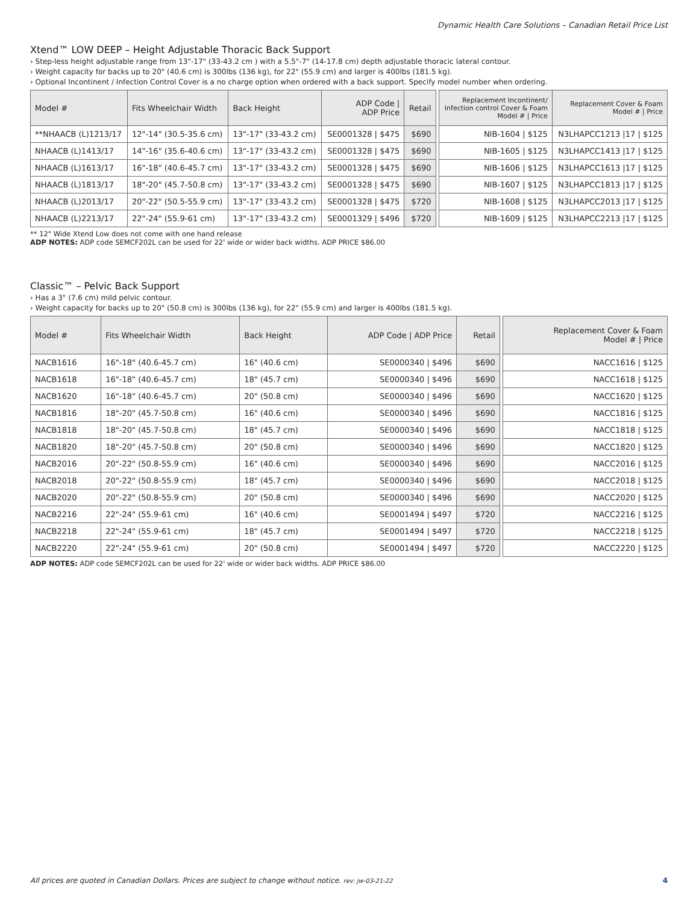Dynamic Health Care Solutions – Canadian Retail Price List
Xtend™ LOW DEEP – Height Adjustable Thoracic Back Support
› Step-less height adjustable range from 13"-17" (33-43.2 cm ) with a 5.5"-7" (14-17.8 cm) depth adjustable thoracic lateral contour.
› Weight capacity for backs up to 20" (40.6 cm) is 300lbs (136 kg), for 22" (55.9 cm) and larger is 400lbs (181.5 kg).
› Optional Incontinent / Infection Control Cover is a no charge option when ordered with a back support. Specify model number when ordering.
| Model # | Fits Wheelchair Width | Back Height | ADP Code / ADP Price | Retail | | Replacement Incontinent/ Infection control Cover & Foam Model # / Price | Replacement Cover & Foam Model # / Price |
| **NHAACB (L)1213/17 | 12"-14" (30.5-35.6 cm) | 13"-17" (33-43.2 cm) | SE0001328 / $475 | $690 | | NIB-1604 / $125 | N3LHAPCC1213 /17 / $125 |
| NHAACB (L)1413/17 | 14"-16" (35.6-40.6 cm) | 13"-17" (33-43.2 cm) | SE0001328 / $475 | $690 | | NIB-1605 / $125 | N3LHAPCC1413 /17 / $125 |
| NHAACB (L)1613/17 | 16"-18" (40.6-45.7 cm) | 13"-17" (33-43.2 cm) | SE0001328 / $475 | $690 | | NIB-1606 / $125 | N3LHAPCC1613 /17 / $125 |
| NHAACB (L)1813/17 | 18"-20" (45.7-50.8 cm) | 13"-17" (33-43.2 cm) | SE0001328 / $475 | $690 | | NIB-1607 / $125 | N3LHAPCC1813 /17 / $125 |
| NHAACB (L)2013/17 | 20"-22" (50.5-55.9 cm) | 13"-17" (33-43.2 cm) | SE0001328 / $475 | $720 | | NIB-1608 / $125 | N3LHAPCC2013 /17 / $125 |
| NHAACB (L)2213/17 | 22"-24" (55.9-61 cm) | 13"-17" (33-43.2 cm) | SE0001329 / $496 | $720 | | NIB-1609 / $125 | N3LHAPCC2213 /17 / $125 |
** 12" Wide Xtend Low does not come with one hand release
ADP NOTES: ADP code SEMCF202L can be used for 22' wide or wider back widths. ADP PRICE $86.00
Classic™ – Pelvic Back Support
› Has a 3" (7.6 cm) mild pelvic contour.
› Weight capacity for backs up to 20" (50.8 cm) is 300lbs (136 kg), for 22" (55.9 cm) and larger is 400lbs (181.5 kg).
| Model # | Fits Wheelchair Width | Back Height | ADP Code / ADP Price | Retail | | Replacement Cover & Foam Model # / Price |
| NACB1616 | 16"-18" (40.6-45.7 cm) | 16" (40.6 cm) | SE0000340 / $496 | $690 | | NACC1616 / $125 |
| NACB1618 | 16"-18" (40.6-45.7 cm) | 18" (45.7 cm) | SE0000340 / $496 | $690 | | NACC1618 / $125 |
| NACB1620 | 16"-18" (40.6-45.7 cm) | 20" (50.8 cm) | SE0000340 / $496 | $690 | | NACC1620 / $125 |
| NACB1816 | 18"-20" (45.7-50.8 cm) | 16" (40.6 cm) | SE0000340 / $496 | $690 | | NACC1816 / $125 |
| NACB1818 | 18"-20" (45.7-50.8 cm) | 18" (45.7 cm) | SE0000340 / $496 | $690 | | NACC1818 / $125 |
| NACB1820 | 18"-20" (45.7-50.8 cm) | 20" (50.8 cm) | SE0000340 / $496 | $690 | | NACC1820 / $125 |
| NACB2016 | 20"-22" (50.8-55.9 cm) | 16" (40.6 cm) | SE0000340 / $496 | $690 | | NACC2016 / $125 |
| NACB2018 | 20"-22" (50.8-55.9 cm) | 18" (45.7 cm) | SE0000340 / $496 | $690 | | NACC2018 / $125 |
| NACB2020 | 20"-22" (50.8-55.9 cm) | 20" (50.8 cm) | SE0000340 / $496 | $690 | | NACC2020 / $125 |
| NACB2216 | 22"-24" (55.9-61 cm) | 16" (40.6 cm) | SE0001494 / $497 | $720 | | NACC2216 / $125 |
| NACB2218 | 22"-24" (55.9-61 cm) | 18" (45.7 cm) | SE0001494 / $497 | $720 | | NACC2218 / $125 |
| NACB2220 | 22"-24" (55.9-61 cm) | 20" (50.8 cm) | SE0001494 / $497 | $720 | | NACC2220 / $125 |
ADP NOTES: ADP code SEMCF202L can be used for 22' wide or wider back widths. ADP PRICE $86.00
All prices are quoted in Canadian Dollars. Prices are subject to change without notice. rev: jw-03-21-22 4